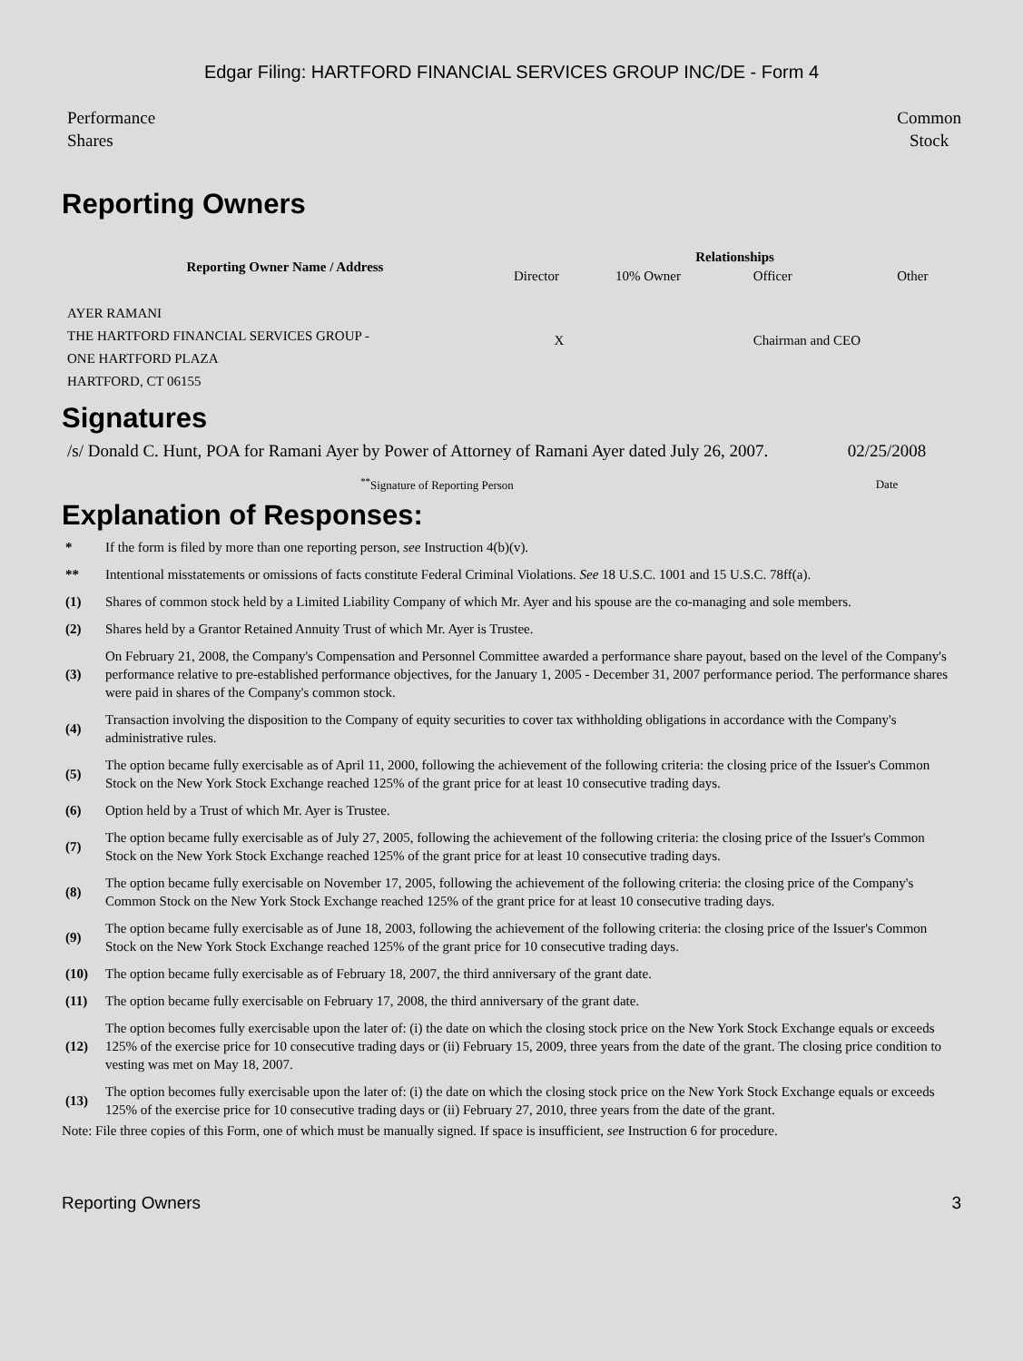Edgar Filing: HARTFORD FINANCIAL SERVICES GROUP INC/DE - Form 4
Performance
Shares
Common
Stock
Reporting Owners
| Reporting Owner Name / Address | Relationships | | | |
| --- | --- | --- | --- | --- |
| | Director | 10% Owner | Officer | Other |
| AYER RAMANI THE HARTFORD FINANCIAL SERVICES GROUP - ONE HARTFORD PLAZA HARTFORD, CT 06155 | X | | Chairman and CEO | |
Signatures
| /s/ Donald C. Hunt, POA for Ramani Ayer by Power of Attorney of Ramani Ayer dated July 26, 2007. | 02/25/2008 |
| <sup>**</sup> Signature of Reporting Person | Date |
Explanation of Responses:
| * | If the form is filed by more than one reporting person, see Instruction 4(b)(v). |
| ** | Intentional misstatements or omissions of facts constitute Federal Criminal Violations. See 18 U.S.C. 1001 and 15 U.S.C. 78ff(a). |
| (1) | Shares of common stock held by a Limited Liability Company of which Mr. Ayer and his spouse are the co-managing and sole members. |
| (2) | Shares held by a Grantor Retained Annuity Trust of which Mr. Ayer is Trustee. |
| (3) | On February 21, 2008, the Company's Compensation and Personnel Committee awarded a performance share payout, based on the level of the Company's performance relative to pre-established performance objectives, for the January 1, 2005 - December 31, 2007 performance period. The performance shares were paid in shares of the Company's common stock. |
| (4) | Transaction involving the disposition to the Company of equity securities to cover tax withholding obligations in accordance with the Company's administrative rules. |
| (5) | The option became fully exercisable as of April 11, 2000, following the achievement of the following criteria: the closing price of the Issuer's Common Stock on the New York Stock Exchange reached 125% of the grant price for at least 10 consecutive trading days. |
| (6) | Option held by a Trust of which Mr. Ayer is Trustee. |
| (7) | The option became fully exercisable as of July 27, 2005, following the achievement of the following criteria: the closing price of the Issuer's Common Stock on the New York Stock Exchange reached 125% of the grant price for at least 10 consecutive trading days. |
| (8) | The option became fully exercisable on November 17, 2005, following the achievement of the following criteria: the closing price of the Company's Common Stock on the New York Stock Exchange reached 125% of the grant price for at least 10 consecutive trading days. |
| (9) | The option became fully exercisable as of June 18, 2003, following the achievement of the following criteria: the closing price of the Issuer's Common Stock on the New York Stock Exchange reached 125% of the grant price for 10 consecutive trading days. |
| (10) | The option became fully exercisable as of February 18, 2007, the third anniversary of the grant date. |
| (11) | The option became fully exercisable on February 17, 2008, the third anniversary of the grant date. |
| (12) | The option becomes fully exercisable upon the later of: (i) the date on which the closing stock price on the New York Stock Exchange equals or exceeds 125% of the exercise price for 10 consecutive trading days or (ii) February 15, 2009, three years from the date of the grant. The closing price condition to vesting was met on May 18, 2007. |
| (13) | The option becomes fully exercisable upon the later of: (i) the date on which the closing stock price on the New York Stock Exchange equals or exceeds 125% of the exercise price for 10 consecutive trading days or (ii) February 27, 2010, three years from the date of the grant. |
Note: File three copies of this Form, one of which must be manually signed. If space is insufficient, see Instruction 6 for procedure.
Reporting Owners 3